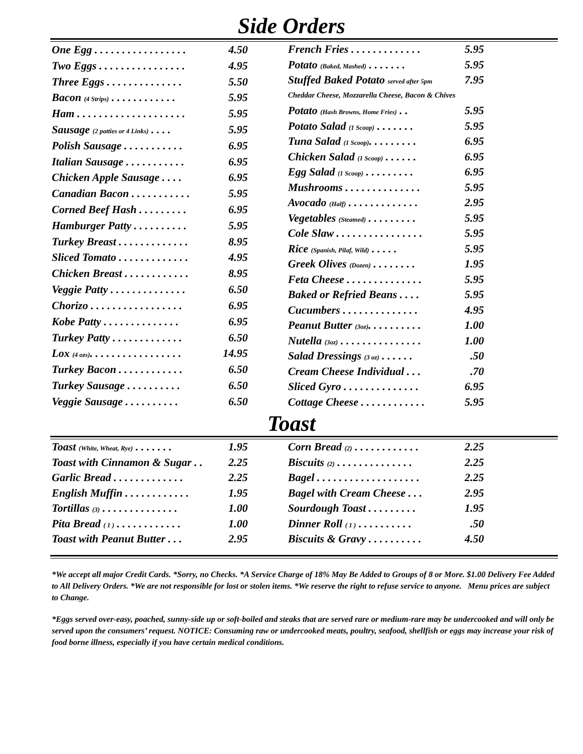Side Orders
| One Egg . . . . . . . . . . . . . . . . . | 4.50 |
| Two Eggs . . . . . . . . . . . . . . . . | 4.95 |
| Three Eggs . . . . . . . . . . . . . . | 5.50 |
| Bacon (4 Strips) . . . . . . . . . . . . | 5.95 |
| Ham . . . . . . . . . . . . . . . . . . . . | 5.95 |
| Sausage (2 patties or 4 Links) . . . . | 5.95 |
| Polish Sausage . . . . . . . . . . . | 6.95 |
| Italian Sausage . . . . . . . . . . . | 6.95 |
| Chicken Apple Sausage . . . . | 6.95 |
| Canadian Bacon . . . . . . . . . . . | 5.95 |
| Corned Beef Hash . . . . . . . . . | 6.95 |
| Hamburger Patty . . . . . . . . . . | 5.95 |
| Turkey Breast . . . . . . . . . . . . . | 8.95 |
| Sliced Tomato . . . . . . . . . . . . . | 4.95 |
| Chicken Breast . . . . . . . . . . . . | 8.95 |
| Veggie Patty . . . . . . . . . . . . . . | 6.50 |
| Chorizo . . . . . . . . . . . . . . . . . | 6.95 |
| Kobe Patty . . . . . . . . . . . . . . | 6.95 |
| Turkey Patty . . . . . . . . . . . . . | 6.50 |
| Lox (4 ozs) . . . . . . . . . . . . . . . . . | 14.95 |
| Turkey Bacon . . . . . . . . . . . . | 6.50 |
| Turkey Sausage . . . . . . . . . . | 6.50 |
| Veggie Sausage . . . . . . . . . . | 6.50 |
| French Fries . . . . . . . . . . . . . | 5.95 |
| Potato (Baked, Mashed) . . . . . . . | 5.95 |
| Stuffed Baked Potato served after 5pm | 7.95 |
| Cheddar Cheese, Mozzarella Cheese, Bacon & Chives | |
| Potato (Hash Browns, Home Fries) . . | 5.95 |
| Potato Salad (1 Scoop) . . . . . . . | 5.95 |
| Tuna Salad (1 Scoop) . . . . . . . . . | 6.95 |
| Chicken Salad (1 Scoop) . . . . . . | 6.95 |
| Egg Salad (1 Scoop) . . . . . . . . . | 6.95 |
| Mushrooms . . . . . . . . . . . . . . | 5.95 |
| Avocado (Half) . . . . . . . . . . . . . | 2.95 |
| Vegetables (Steamed) . . . . . . . . . | 5.95 |
| Cole Slaw . . . . . . . . . . . . . . . . | 5.95 |
| Rice (Spanish, Pilaf, Wild) . . . . . | 5.95 |
| Greek Olives (Dozen) . . . . . . . . | 1.95 |
| Feta Cheese . . . . . . . . . . . . . . | 5.95 |
| Baked or Refried Beans . . . . | 5.95 |
| Cucumbers . . . . . . . . . . . . . . | 4.95 |
| Peanut Butter (3oz) . . . . . . . . . . | 1.00 |
| Nutella (3oz) . . . . . . . . . . . . . . . | 1.00 |
| Salad Dressings (3 oz) . . . . . . | .50 |
| Cream Cheese Individual . . . | .70 |
| Sliced Gyro . . . . . . . . . . . . . . | 6.95 |
| Cottage Cheese . . . . . . . . . . . . | 5.95 |
Toast
| Toast (White, Wheat, Rye) . . . . . . . | 1.95 |
| Toast with Cinnamon & Sugar . . | 2.25 |
| Garlic Bread . . . . . . . . . . . . . | 2.25 |
| English Muffin . . . . . . . . . . . . | 1.95 |
| Tortillas (3) . . . . . . . . . . . . . . | 1.00 |
| Pita Bread ( 1 ) . . . . . . . . . . . . | 1.00 |
| Toast with Peanut Butter . . . | 2.95 |
| Corn Bread (2) . . . . . . . . . . . . | 2.25 |
| Biscuits (2) . . . . . . . . . . . . . . | 2.25 |
| Bagel . . . . . . . . . . . . . . . . . . . | 2.25 |
| Bagel with Cream Cheese . . . | 2.95 |
| Sourdough Toast . . . . . . . . . | 1.95 |
| Dinner Roll ( 1 ) . . . . . . . . . . | .50 |
| Biscuits & Gravy . . . . . . . . . . | 4.50 |
*We accept all major Credit Cards. *Sorry, no Checks. *A Service Charge of 18% May Be Added to Groups of 8 or More. $1.00 Delivery Fee Added to All Delivery Orders. *We are not responsible for lost or stolen items. *We reserve the right to refuse service to anyone. Menu prices are subject to Change.
*Eggs served over-easy, poached, sunny-side up or soft-boiled and steaks that are served rare or medium-rare may be undercooked and will only be served upon the consumers’ request. NOTICE: Consuming raw or undercooked meats, poultry, seafood, shellfish or eggs may increase your risk of food borne illness, especially if you have certain medical conditions.